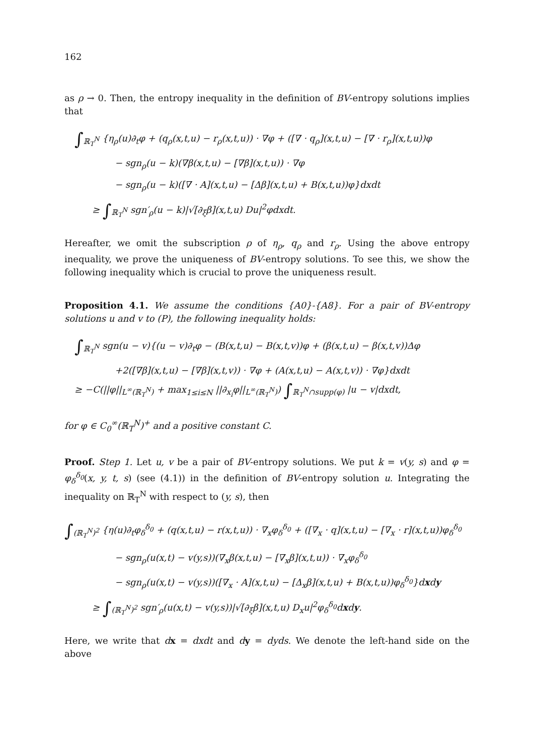162
as ρ → 0. Then, the entropy inequality in the definition of BV-entropy solutions implies that
∫<sub>ℝ<sub>T</sub><sup>N</sup></sub> {η<sub>ρ</sub>(u)∂<sub>t</sub>φ + (q<sub>ρ</sub>(x,t,u) − r<sub>ρ</sub>(x,t,u)) · ∇φ + ([∇ · q<sub>ρ</sub>](x,t,u) − [∇ · r<sub>ρ</sub>](x,t,u))φ
− sgn<sub>ρ</sub>(u − k)(∇β(x,t,u) − [∇β](x,t,u)) · ∇φ
− sgn<sub>ρ</sub>(u − k)([∇ · A](x,t,u) − [Δβ](x,t,u) + B(x,t,u))φ}dxdt
≥ ∫<sub>ℝ<sub>T</sub><sup>N</sup></sub> sgn′<sub>ρ</sub>(u − k)|√[∂<sub>ξ</sub>β](x,t,u) Du|<sup>2</sup>φdxdt.
Hereafter, we omit the subscription ρ of η<sub>ρ</sub>, q<sub>ρ</sub> and r<sub>ρ</sub>. Using the above entropy inequality, we prove the uniqueness of BV-entropy solutions. To see this, we show the following inequality which is crucial to prove the uniqueness result.
Proposition 4.1. We assume the conditions {A0}-{A8}. For a pair of BV-entropy solutions u and v to (P), the following inequality holds:
∫<sub>ℝ<sub>T</sub><sup>N</sup></sub> sgn(u − v){(u − v)∂<sub>t</sub>φ − (B(x,t,u) − B(x,t,v))φ + (β(x,t,u) − β(x,t,v))Δφ
+2([∇β](x,t,u) − [∇β](x,t,v)) · ∇φ + (A(x,t,u) − A(x,t,v)) · ∇φ}dxdt
≥ −C(||φ||<sub>L<sup>∞</sup>(ℝ<sub>T</sub><sup>N</sup>)</sub> + max<sub>1≤i≤N</sub> ||∂<sub>x<sub>i</sub></sub>φ||<sub>L<sup>∞</sup>(ℝ<sub>T</sub><sup>N</sup>)</sub>) ∫<sub>ℝ<sub>T</sub><sup>N</sup>∩supp(φ)</sub> |u − v|dxdt,
for φ ∈ C<sub>0</sub><sup>∞</sup>(ℝ<sub>T</sub><sup>N</sup>)<sup>+</sup> and a positive constant C.
Proof. Step 1. Let u, v be a pair of BV-entropy solutions. We put k = v(y, s) and φ = φ<sub>δ</sub><sup>δ<sub>0</sub></sup>(x, y, t, s) (see (4.1)) in the definition of BV-entropy solution u. Integrating the inequality on ℝ<sub>T</sub><sup>N</sup> with respect to (y, s), then
∫<sub>(ℝ<sub>T</sub><sup>N</sup>)<sup>2</sup></sub> {η(u)∂<sub>t</sub>φ<sub>δ</sub><sup>δ<sub>0</sub></sup> + (q(x,t,u) − r(x,t,u)) · ∇<sub>x</sub>φ<sub>δ</sub><sup>δ<sub>0</sub></sup> + ([∇<sub>x</sub> · q](x,t,u) − [∇<sub>x</sub> · r](x,t,u))φ<sub>δ</sub><sup>δ<sub>0</sub></sup>
− sgn<sub>ρ</sub>(u(x,t) − v(y,s))(∇<sub>x</sub>β(x,t,u) − [∇<sub>x</sub>β](x,t,u)) · ∇<sub>x</sub>φ<sub>δ</sub><sup>δ<sub>0</sub></sup>
− sgn<sub>ρ</sub>(u(x,t) − v(y,s))([∇<sub>x</sub> · A](x,t,u) − [Δ<sub>x</sub>β](x,t,u) + B(x,t,u))φ<sub>δ</sub><sup>δ<sub>0</sub></sup>}dxdy
≥ ∫<sub>(ℝ<sub>T</sub><sup>N</sup>)<sup>2</sup></sub> sgn′<sub>ρ</sub>(u(x,t) − v(y,s))|√[∂<sub>ξ</sub>β](x,t,u) D<sub>x</sub>u|<sup>2</sup>φ<sub>δ</sub><sup>δ<sub>0</sub></sup>dxdy.
Here, we write that dx = dxdt and dy = dyds. We denote the left-hand side on the above